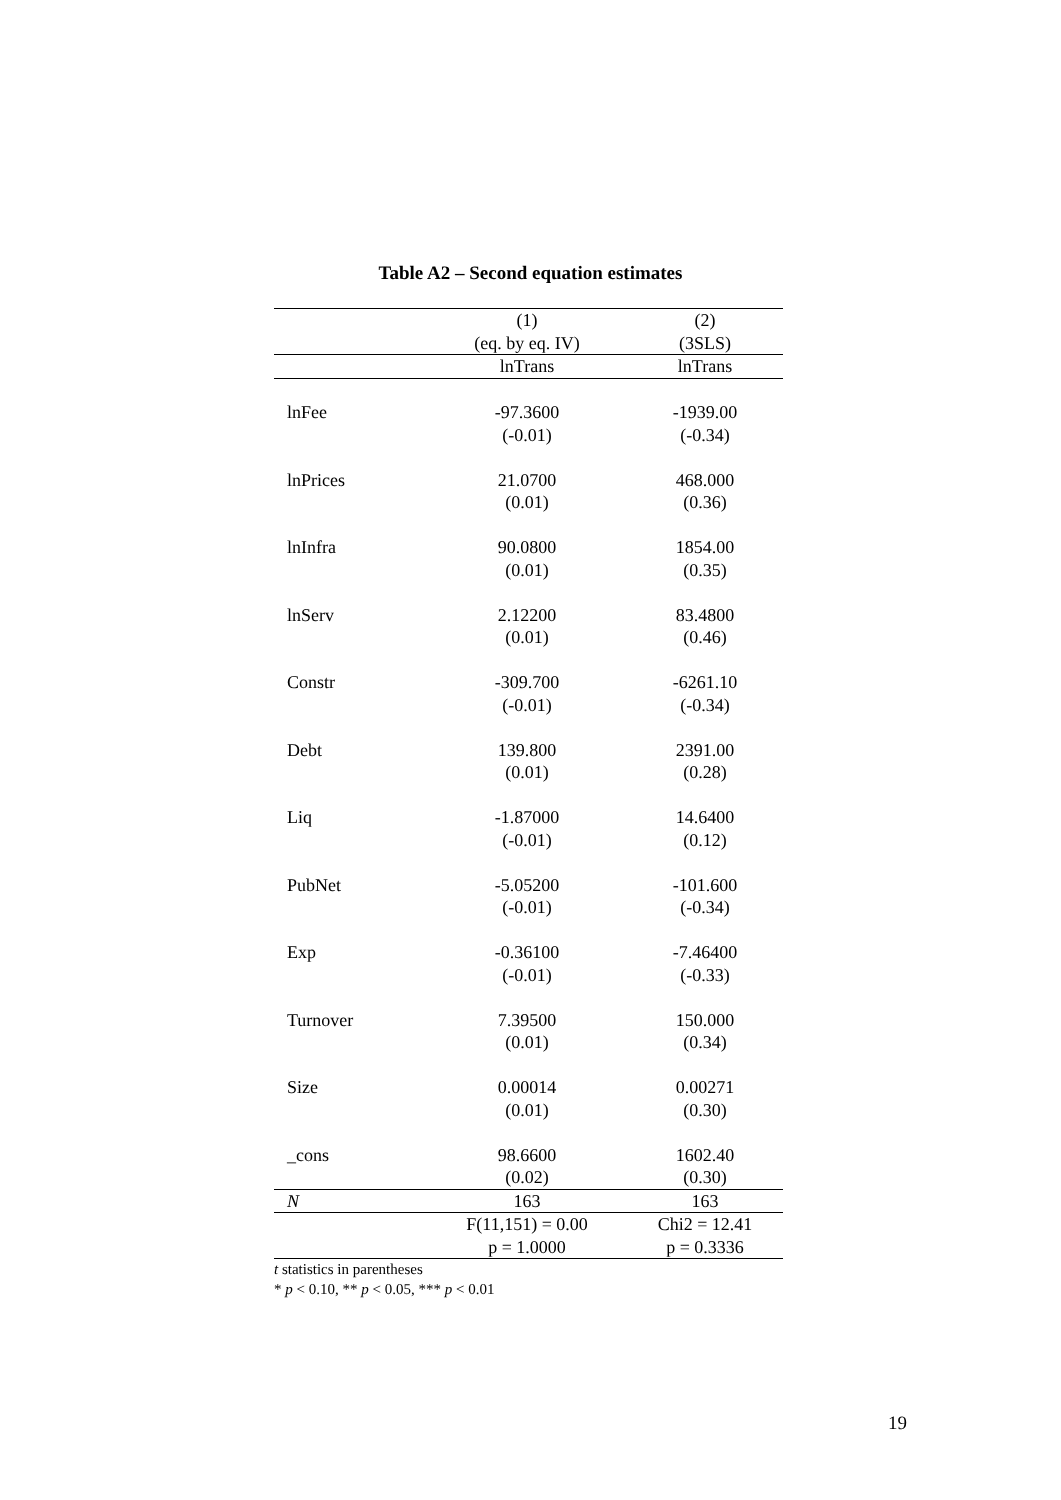Table A2 – Second equation estimates
| | (1) | (2) |
| --- | --- | --- |
| | (eq. by eq. IV) | (3SLS) |
| | lnTrans | lnTrans |
| lnFee | -97.3600 | -1939.00 |
| | (-0.01) | (-0.34) |
| lnPrices | 21.0700 | 468.000 |
| | (0.01) | (0.36) |
| lnInfra | 90.0800 | 1854.00 |
| | (0.01) | (0.35) |
| lnServ | 2.12200 | 83.4800 |
| | (0.01) | (0.46) |
| Constr | -309.700 | -6261.10 |
| | (-0.01) | (-0.34) |
| Debt | 139.800 | 2391.00 |
| | (0.01) | (0.28) |
| Liq | -1.87000 | 14.6400 |
| | (-0.01) | (0.12) |
| PubNet | -5.05200 | -101.600 |
| | (-0.01) | (-0.34) |
| Exp | -0.36100 | -7.46400 |
| | (-0.01) | (-0.33) |
| Turnover | 7.39500 | 150.000 |
| | (0.01) | (0.34) |
| Size | 0.00014 | 0.00271 |
| | (0.01) | (0.30) |
| _cons | 98.6600 | 1602.40 |
| | (0.02) | (0.30) |
| N | 163 | 163 |
| | F(11,151) = 0.00 | Chi2 = 12.41 |
| | p = 1.0000 | p = 0.3336 |
t statistics in parentheses
* p < 0.10, ** p < 0.05, *** p < 0.01
19